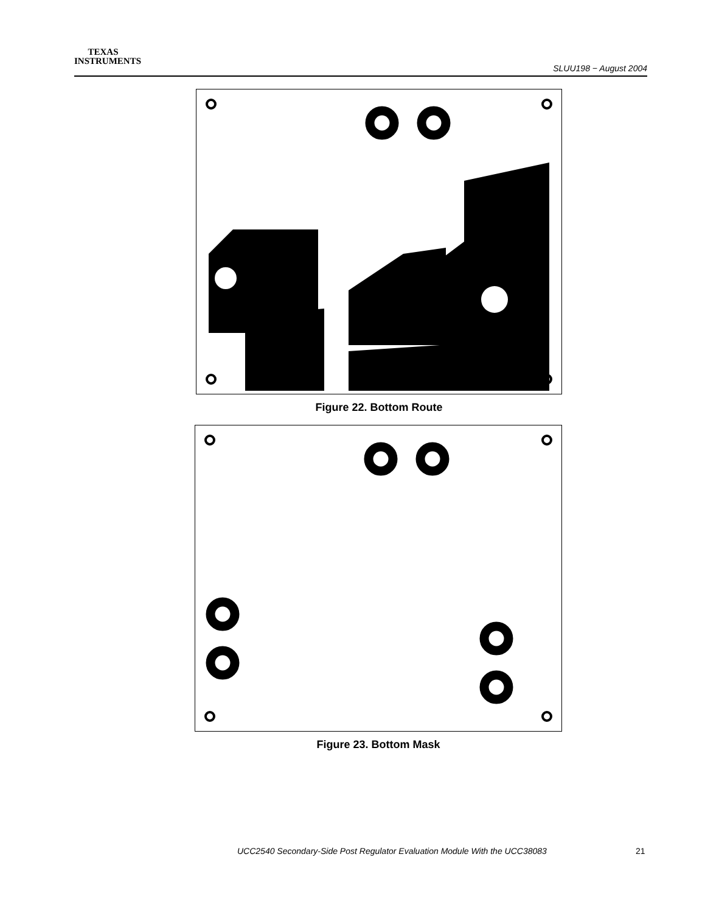TEXAS
INSTRUMENTS
SLUU198 − August 2004
Figure 22. Bottom Route
Figure 23. Bottom Mask
UCC2540 Secondary-Side Post Regulator Evaluation Module With the UCC38083
21